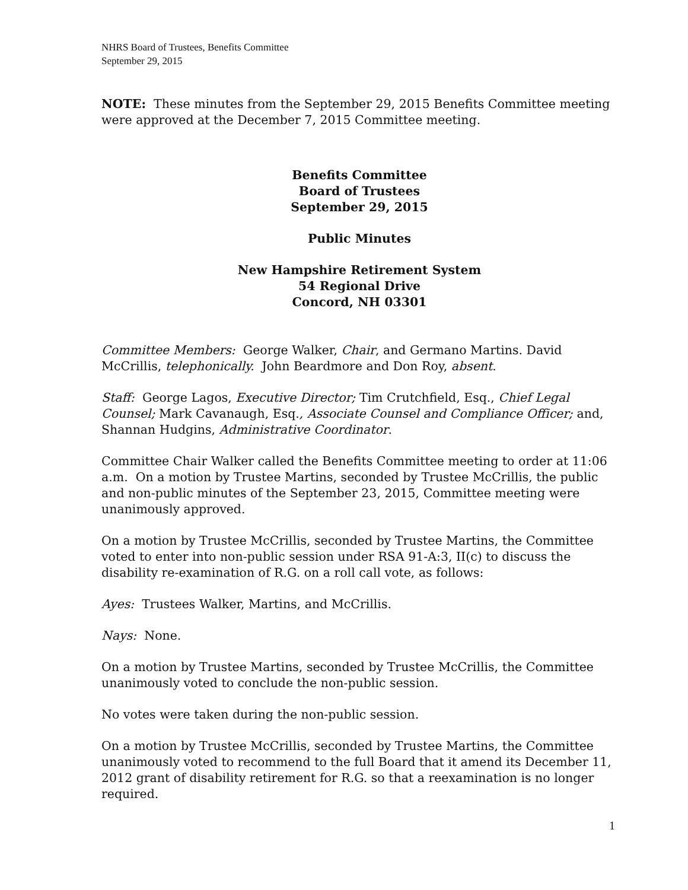NHRS Board of Trustees, Benefits Committee
September 29, 2015
NOTE: These minutes from the September 29, 2015 Benefits Committee meeting were approved at the December 7, 2015 Committee meeting.
Benefits Committee
Board of Trustees
September 29, 2015
Public Minutes
New Hampshire Retirement System
54 Regional Drive
Concord, NH 03301
Committee Members: George Walker, Chair, and Germano Martins. David McCrillis, telephonically. John Beardmore and Don Roy, absent.
Staff: George Lagos, Executive Director; Tim Crutchfield, Esq., Chief Legal Counsel; Mark Cavanaugh, Esq., Associate Counsel and Compliance Officer; and, Shannan Hudgins, Administrative Coordinator.
Committee Chair Walker called the Benefits Committee meeting to order at 11:06 a.m. On a motion by Trustee Martins, seconded by Trustee McCrillis, the public and non-public minutes of the September 23, 2015, Committee meeting were unanimously approved.
On a motion by Trustee McCrillis, seconded by Trustee Martins, the Committee voted to enter into non-public session under RSA 91-A:3, II(c) to discuss the disability re-examination of R.G. on a roll call vote, as follows:
Ayes: Trustees Walker, Martins, and McCrillis.
Nays: None.
On a motion by Trustee Martins, seconded by Trustee McCrillis, the Committee unanimously voted to conclude the non-public session.
No votes were taken during the non-public session.
On a motion by Trustee McCrillis, seconded by Trustee Martins, the Committee unanimously voted to recommend to the full Board that it amend its December 11, 2012 grant of disability retirement for R.G. so that a reexamination is no longer required.
1